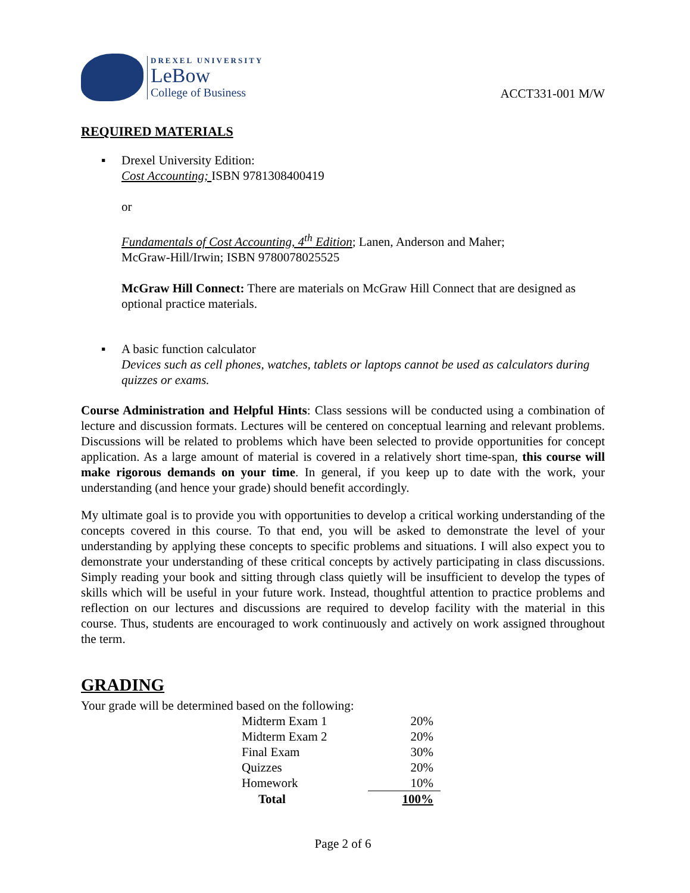DREXEL UNIVERSITY
LeBow
College of Business
ACCT331-001 M/W
REQUIRED MATERIALS
▪ Drexel University Edition:
Cost Accounting; ISBN 9781308400419
or
Fundamentals of Cost Accounting, 4<sup>th</sup> Edition; Lanen, Anderson and Maher;
McGraw-Hill/Irwin; ISBN 9780078025525
McGraw Hill Connect: There are materials on McGraw Hill Connect that are designed as optional practice materials.
▪ A basic function calculator
Devices such as cell phones, watches, tablets or laptops cannot be used as calculators during quizzes or exams.
Course Administration and Helpful Hints: Class sessions will be conducted using a combination of lecture and discussion formats. Lectures will be centered on conceptual learning and relevant problems. Discussions will be related to problems which have been selected to provide opportunities for concept application. As a large amount of material is covered in a relatively short time-span, this course will make rigorous demands on your time. In general, if you keep up to date with the work, your understanding (and hence your grade) should benefit accordingly.
My ultimate goal is to provide you with opportunities to develop a critical working understanding of the concepts covered in this course. To that end, you will be asked to demonstrate the level of your understanding by applying these concepts to specific problems and situations. I will also expect you to demonstrate your understanding of these critical concepts by actively participating in class discussions. Simply reading your book and sitting through class quietly will be insufficient to develop the types of skills which will be useful in your future work. Instead, thoughtful attention to practice problems and reflection on our lectures and discussions are required to develop facility with the material in this course. Thus, students are encouraged to work continuously and actively on work assigned throughout the term.
GRADING
Your grade will be determined based on the following:
| Midterm Exam 1 | 20% |
| Midterm Exam 2 | 20% |
| Final Exam | 30% |
| Quizzes | 20% |
| Homework | 10% |
| Total | 100% |
Page 2 of 6